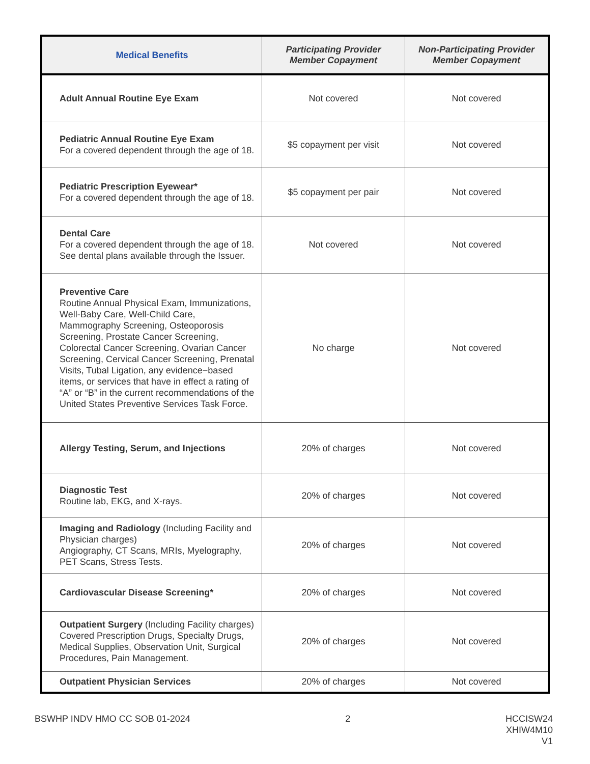| Medical Benefits | Participating Provider Member Copayment | Non-Participating Provider Member Copayment |
| --- | --- | --- |
| Adult Annual Routine Eye Exam | Not covered | Not covered |
| Pediatric Annual Routine Eye Exam For a covered dependent through the age of 18. | $5 copayment per visit | Not covered |
| Pediatric Prescription Eyewear* For a covered dependent through the age of 18. | $5 copayment per pair | Not covered |
| Dental Care For a covered dependent through the age of 18. See dental plans available through the Issuer. | Not covered | Not covered |
| Preventive Care Routine Annual Physical Exam, Immunizations, Well-Baby Care, Well-Child Care, Mammography Screening, Osteoporosis Screening, Prostate Cancer Screening, Colorectal Cancer Screening, Ovarian Cancer Screening, Cervical Cancer Screening, Prenatal Visits, Tubal Ligation, any evidence−based items, or services that have in effect a rating of “A” or “B” in the current recommendations of the United States Preventive Services Task Force. | No charge | Not covered |
| Allergy Testing, Serum, and Injections | 20% of charges | Not covered |
| Diagnostic Test Routine lab, EKG, and X-rays. | 20% of charges | Not covered |
| Imaging and Radiology (Including Facility and Physician charges) Angiography, CT Scans, MRIs, Myelography, PET Scans, Stress Tests. | 20% of charges | Not covered |
| Cardiovascular Disease Screening* | 20% of charges | Not covered |
| Outpatient Surgery (Including Facility charges) Covered Prescription Drugs, Specialty Drugs, Medical Supplies, Observation Unit, Surgical Procedures, Pain Management. | 20% of charges | Not covered |
| Outpatient Physician Services | 20% of charges | Not covered |
BSWHP INDV HMO CC SOB 01-2024 2 HCCISW24
XHIW4M10
V1